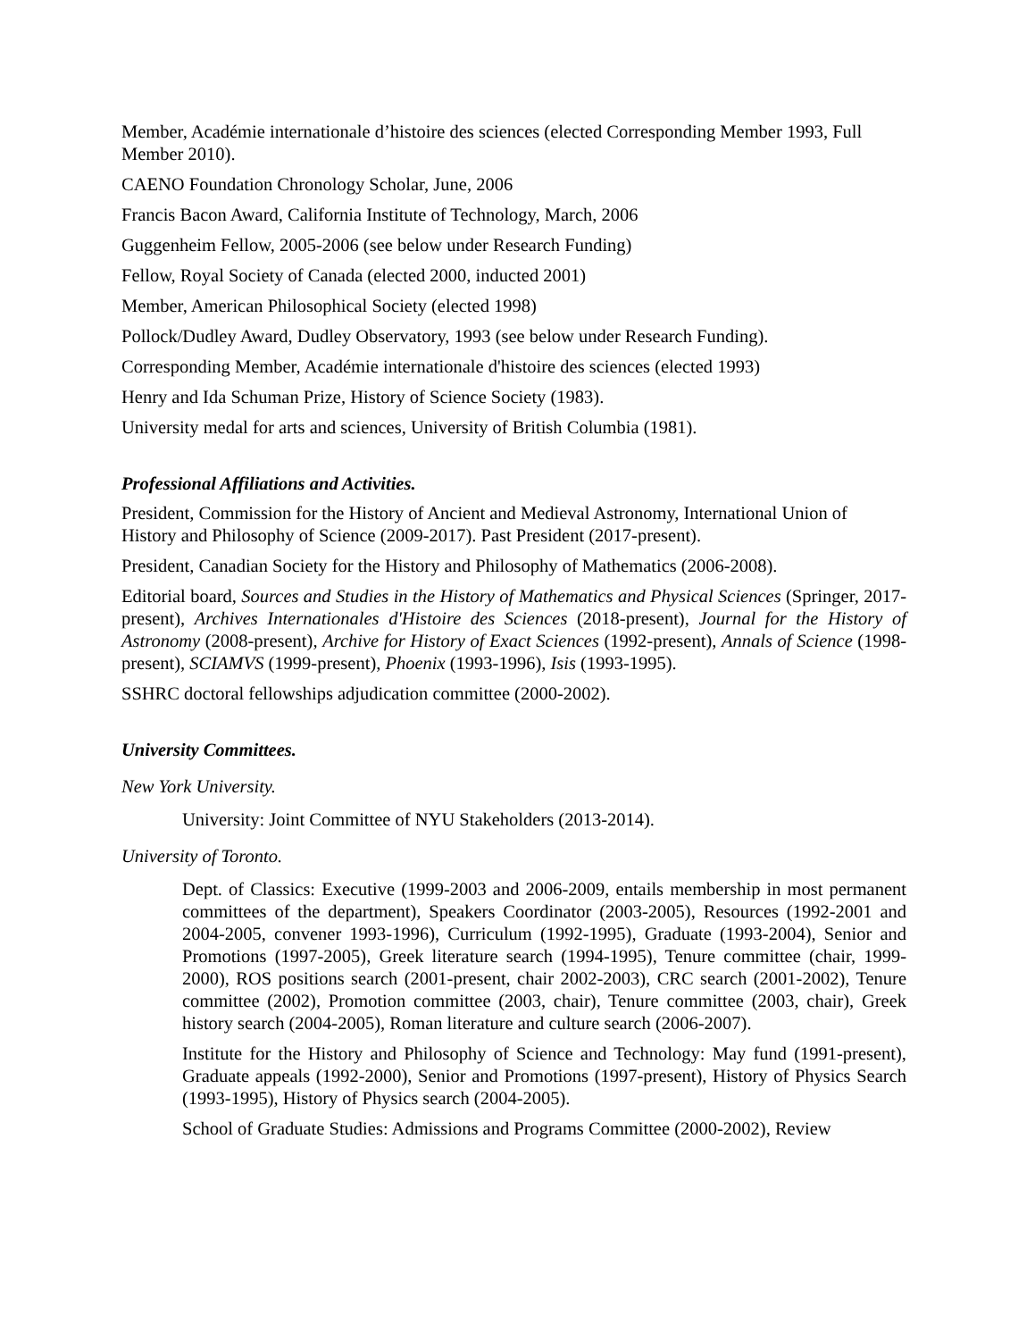Member, Académie internationale d’histoire des sciences (elected Corresponding Member 1993, Full Member 2010).
CAENO Foundation Chronology Scholar, June, 2006
Francis Bacon Award, California Institute of Technology, March, 2006
Guggenheim Fellow, 2005-2006 (see below under Research Funding)
Fellow, Royal Society of Canada (elected 2000, inducted 2001)
Member, American Philosophical Society (elected 1998)
Pollock/Dudley Award, Dudley Observatory, 1993 (see below under Research Funding).
Corresponding Member, Académie internationale d'histoire des sciences (elected 1993)
Henry and Ida Schuman Prize, History of Science Society (1983).
University medal for arts and sciences, University of British Columbia (1981).
Professional Affiliations and Activities.
President, Commission for the History of Ancient and Medieval Astronomy, International Union of History and Philosophy of Science (2009-2017). Past President (2017-present).
President, Canadian Society for the History and Philosophy of Mathematics (2006-2008).
Editorial board, Sources and Studies in the History of Mathematics and Physical Sciences (Springer, 2017-present), Archives Internationales d'Histoire des Sciences (2018-present), Journal for the History of Astronomy (2008-present), Archive for History of Exact Sciences (1992-present), Annals of Science (1998-present), SCIAMVS (1999-present), Phoenix (1993-1996), Isis (1993-1995).
SSHRC doctoral fellowships adjudication committee (2000-2002).
University Committees.
New York University.
University: Joint Committee of NYU Stakeholders (2013-2014).
University of Toronto.
Dept. of Classics: Executive (1999-2003 and 2006-2009, entails membership in most permanent committees of the department), Speakers Coordinator (2003-2005), Resources (1992-2001 and 2004-2005, convener 1993-1996), Curriculum (1992-1995), Graduate (1993-2004), Senior and Promotions (1997-2005), Greek literature search (1994-1995), Tenure committee (chair, 1999-2000), ROS positions search (2001-present, chair 2002-2003), CRC search (2001-2002), Tenure committee (2002), Promotion committee (2003, chair), Tenure committee (2003, chair), Greek history search (2004-2005), Roman literature and culture search (2006-2007).
Institute for the History and Philosophy of Science and Technology: May fund (1991-present), Graduate appeals (1992-2000), Senior and Promotions (1997-present), History of Physics Search (1993-1995), History of Physics search (2004-2005).
School of Graduate Studies: Admissions and Programs Committee (2000-2002), Review